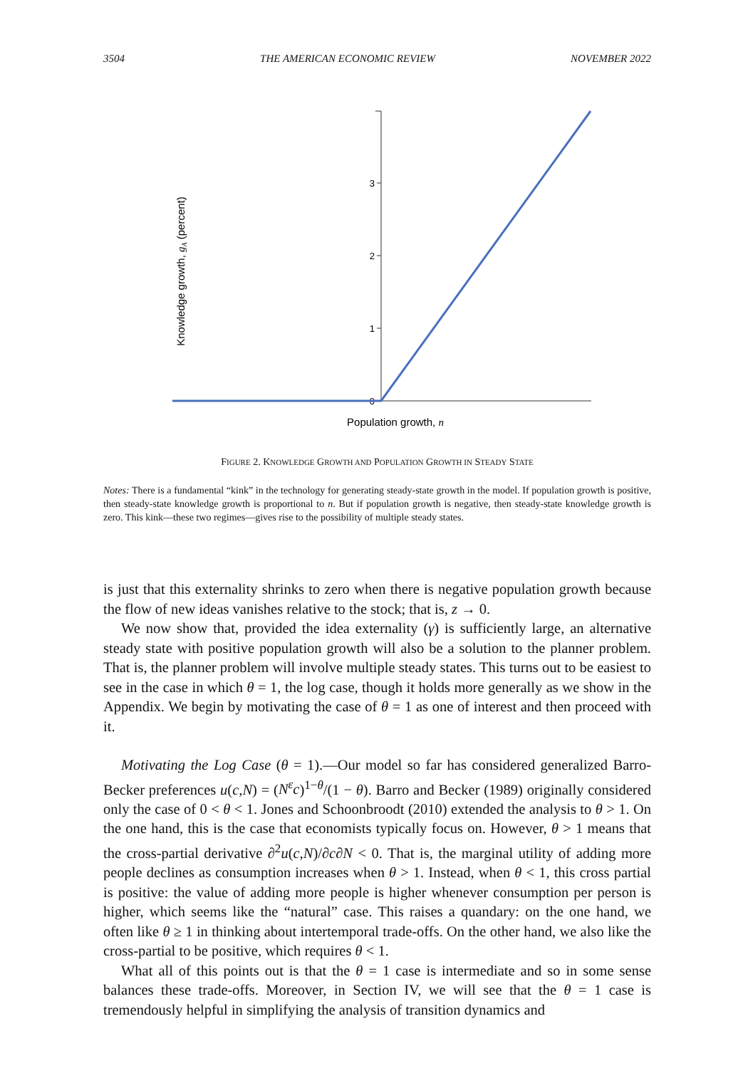3504 THE AMERICAN ECONOMIC REVIEW NOVEMBER 2022
3
2
1
0
Population growth, n
Knowledge growth, gA (percent)
FIGURE 2. KNOWLEDGE GROWTH AND POPULATION GROWTH IN STEADY STATE
Notes: There is a fundamental “kink” in the technology for generating steady-state growth in the model. If population growth is positive, then steady-state knowledge growth is proportional to n. But if population growth is negative, then steady-state knowledge growth is zero. This kink—these two regimes—gives rise to the possibility of multiple steady states.
is just that this externality shrinks to zero when there is negative population growth because the flow of new ideas vanishes relative to the stock; that is, z → 0.
We now show that, provided the idea externality (γ) is sufficiently large, an alternative steady state with positive population growth will also be a solution to the planner problem. That is, the planner problem will involve multiple steady states. This turns out to be easiest to see in the case in which θ = 1, the log case, though it holds more generally as we show in the Appendix. We begin by motivating the case of θ = 1 as one of interest and then proceed with it.
Motivating the Log Case (θ = 1).—Our model so far has considered generalized Barro-Becker preferences u(c,N) = (N<sup>ε</sup>c)<sup>1−θ</sup>/(1 − θ). Barro and Becker (1989) originally considered only the case of 0 < θ < 1. Jones and Schoonbroodt (2010) extended the analysis to θ > 1. On the one hand, this is the case that economists typically focus on. However, θ > 1 means that the cross-partial derivative ∂<sup>2</sup>u(c,N)/∂c∂N < 0. That is, the marginal utility of adding more people declines as consumption increases when θ > 1. Instead, when θ < 1, this cross partial is positive: the value of adding more people is higher whenever consumption per person is higher, which seems like the “natural” case. This raises a quandary: on the one hand, we often like θ ≥ 1 in thinking about intertemporal trade-offs. On the other hand, we also like the cross-partial to be positive, which requires θ < 1.
What all of this points out is that the θ = 1 case is intermediate and so in some sense balances these trade-offs. Moreover, in Section IV, we will see that the θ = 1 case is tremendously helpful in simplifying the analysis of transition dynamics and